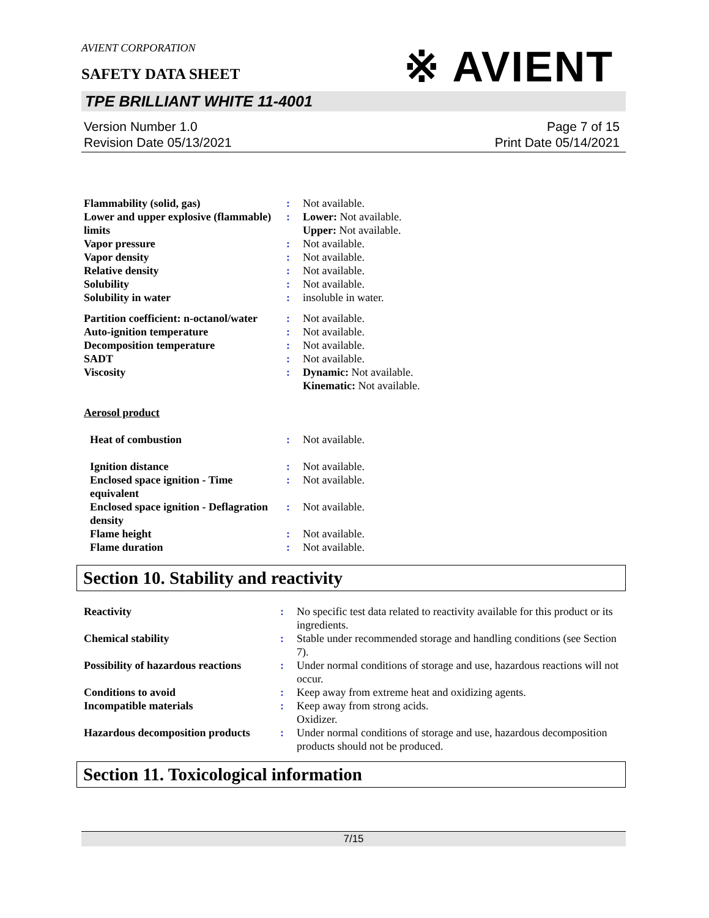AVIENT CORPORATION
※ AVIENT
SAFETY DATA SHEET
TPE BRILLIANT WHITE 11-4001
Version Number 1.0
Revision Date 05/13/2021
Page 7 of 15
Print Date 05/14/2021
| Flammability (solid, gas) | : | Not available. |
| Lower and upper explosive (flammable) limits | : | Lower: Not available. Upper: Not available. |
| Vapor pressure | : | Not available. |
| Vapor density | : | Not available. |
| Relative density | : | Not available. |
| Solubility | : | Not available. |
| Solubility in water | : | insoluble in water. |
| Partition coefficient: n-octanol/water | : | Not available. |
| Auto-ignition temperature | : | Not available. |
| Decomposition temperature | : | Not available. |
| SADT | : | Not available. |
| Viscosity | : | Dynamic: Not available. Kinematic: Not available. |
| Aerosol product | | |
| Heat of combustion | : | Not available. |
| Ignition distance | : | Not available. |
| Enclosed space ignition - Time equivalent | : | Not available. |
| Enclosed space ignition - Deflagration density | : | Not available. |
| Flame height | : | Not available. |
| Flame duration | : | Not available. |
Section 10. Stability and reactivity
| Reactivity | : | No specific test data related to reactivity available for this product or its ingredients. |
| Chemical stability | : | Stable under recommended storage and handling conditions (see Section 7). |
| Possibility of hazardous reactions | : | Under normal conditions of storage and use, hazardous reactions will not occur. |
| Conditions to avoid | : | Keep away from extreme heat and oxidizing agents. |
| Incompatible materials | : | Keep away from strong acids. Oxidizer. |
| Hazardous decomposition products | : | Under normal conditions of storage and use, hazardous decomposition products should not be produced. |
Section 11. Toxicological information
7/15